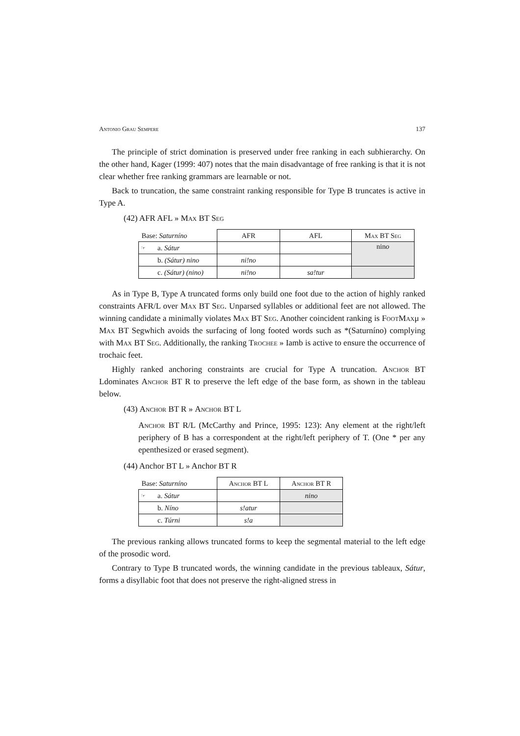Antonio Grau Sempere 137
The principle of strict domination is preserved under free ranking in each subhierarchy. On the other hand, Kager (1999: 407) notes that the main disadvantage of free ranking is that it is not clear whether free ranking grammars are learnable or not.
Back to truncation, the same constraint ranking responsible for Type B truncates is active in Type A.
(42) AFR AFL » Max BT Seg
| Base: Saturníno | | AFR | AFL | Max BT Seg |
| ☞ | a. Sátur | | | nin o |
| | b. (Sátur) nino | ni!no | | |
| | c. (Sátur) (nino) | ni!no | sa!tur | |
As in Type B, Type A truncated forms only build one foot due to the action of highly ranked constraints AFR/L over Max BT Seg. Unparsed syllables or additional feet are not allowed. The winning candidate a minimally violates Max BT Seg. Another coincident ranking is FootMaxμ » Max BT Segwhich avoids the surfacing of long footed words such as *(Saturníno) complying with Max BT Seg. Additionally, the ranking Trochee » Iamb is active to ensure the occurrence of trochaic feet.
Highly ranked anchoring constraints are crucial for Type A truncation. Anchor BT Ldominates Anchor BT R to preserve the left edge of the base form, as shown in the tableau below.
(43) Anchor BT R » Anchor BT L
Anchor BT R/L (McCarthy and Prince, 1995: 123): Any element at the right/left periphery of B has a correspondent at the right/left periphery of T. (One * per any epenthesized or erased segment).
(44) Anchor BT L » Anchor BT R
| Base: Saturníno | | Anchor BT L | Anchor BT R |
| ☞ | a. Sátur | | nino |
| | b. Níno | s!atur | |
| | c. Túrni | s!a | |
The previous ranking allows truncated forms to keep the segmental material to the left edge of the prosodic word.
Contrary to Type B truncated words, the winning candidate in the previous tableaux, Sátur, forms a disyllabic foot that does not preserve the right-aligned stress in